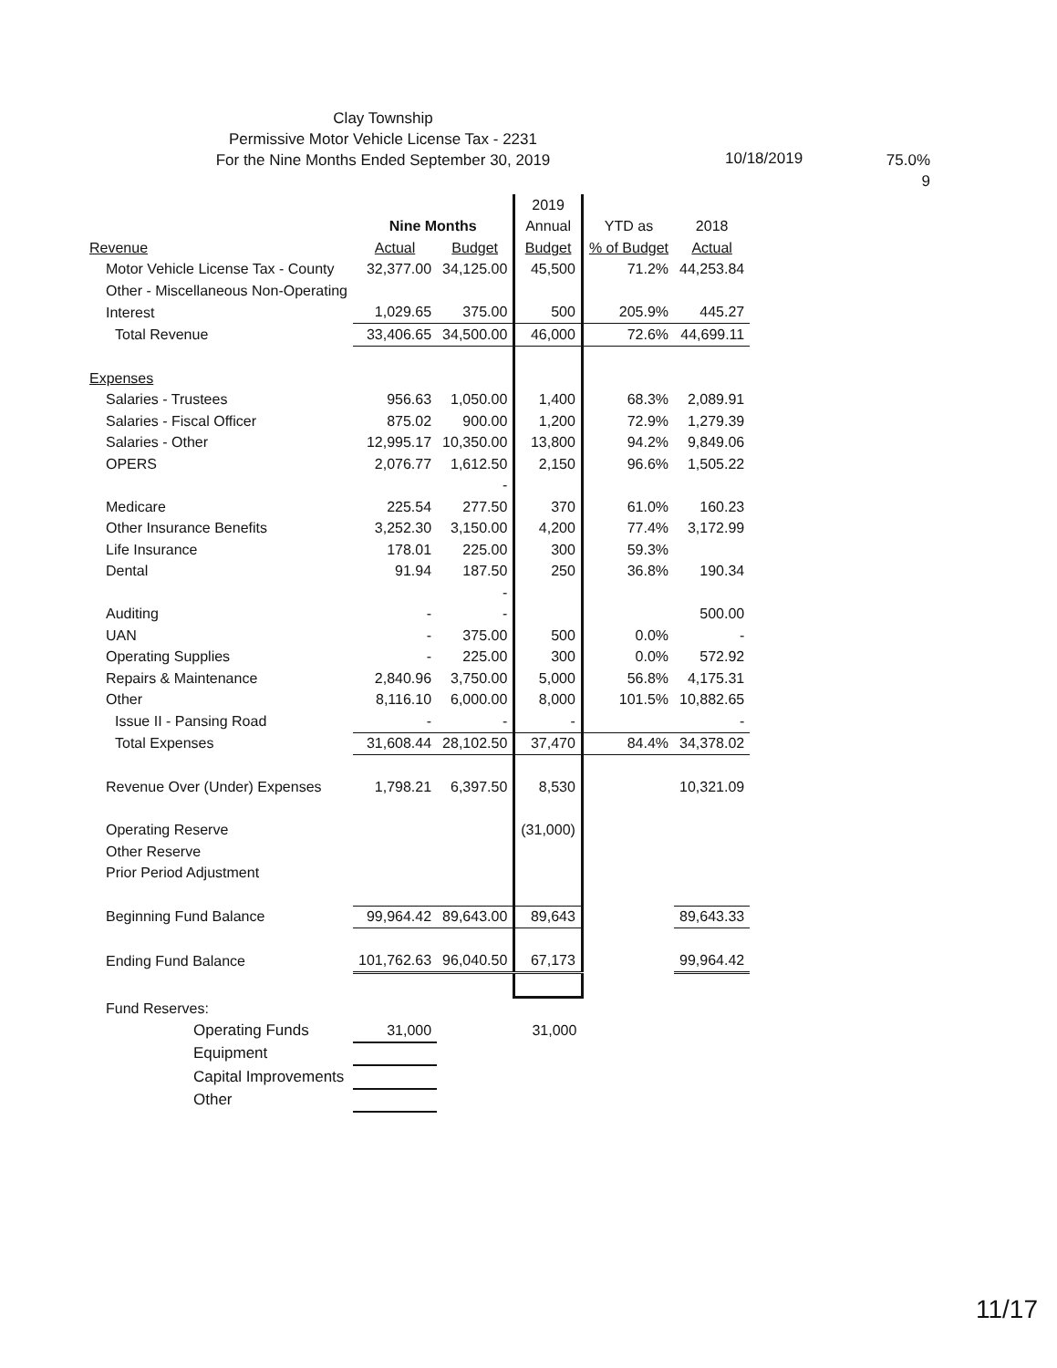Clay Township
Permissive Motor Vehicle License Tax - 2231
For the Nine Months Ended September 30, 2019
10/18/2019
75.0%
9
| | | | 2019 | | |
| --- | --- | --- | --- | --- | --- |
| | Nine Months | | Annual | YTD as | 2018 |
| Revenue | Actual | Budget | Budget | % of Budget | Actual |
| Motor Vehicle License Tax - County | 32,377.00 | 34,125.00 | 45,500 | 71.2% | 44,253.84 |
| Other - Miscellaneous Non-Operating | | | | | |
| Interest | 1,029.65 | 375.00 | 500 | 205.9% | 445.27 |
| Total Revenue | 33,406.65 | 34,500.00 | 46,000 | 72.6% | 44,699.11 |
| Expenses | | | | | |
| Salaries - Trustees | 956.63 | 1,050.00 | 1,400 | 68.3% | 2,089.91 |
| Salaries - Fiscal Officer | 875.02 | 900.00 | 1,200 | 72.9% | 1,279.39 |
| Salaries - Other | 12,995.17 | 10,350.00 | 13,800 | 94.2% | 9,849.06 |
| OPERS | 2,076.77 | 1,612.50 | 2,150 | 96.6% | 1,505.22 |
| | | - | | | |
| Medicare | 225.54 | 277.50 | 370 | 61.0% | 160.23 |
| Other Insurance Benefits | 3,252.30 | 3,150.00 | 4,200 | 77.4% | 3,172.99 |
| Life Insurance | 178.01 | 225.00 | 300 | 59.3% | |
| Dental | 91.94 | 187.50 | 250 | 36.8% | 190.34 |
| | | - | | | |
| Auditing | - | - | | | 500.00 |
| UAN | - | 375.00 | 500 | 0.0% | - |
| Operating Supplies | - | 225.00 | 300 | 0.0% | 572.92 |
| Repairs & Maintenance | 2,840.96 | 3,750.00 | 5,000 | 56.8% | 4,175.31 |
| Other | 8,116.10 | 6,000.00 | 8,000 | 101.5% | 10,882.65 |
| Issue II - Pansing Road | - | - | - | | - |
| Total Expenses | 31,608.44 | 28,102.50 | 37,470 | 84.4% | 34,378.02 |
| Revenue Over (Under) Expenses | 1,798.21 | 6,397.50 | 8,530 | | 10,321.09 |
| Operating Reserve | | | (31,000) | | |
| Other Reserve | | | | | |
| Prior Period Adjustment | | | | | |
| Beginning Fund Balance | 99,964.42 | 89,643.00 | 89,643 | | 89,643.33 |
| Ending Fund Balance | 101,762.63 | 96,040.50 | 67,173 | | 99,964.42 |
| Fund Reserves: | | | | | |
| Operating Funds | 31,000 | | 31,000 | | |
| Equipment | | | | | |
| Capital Improvements | | | | | |
| Other | | | | | |
11/17